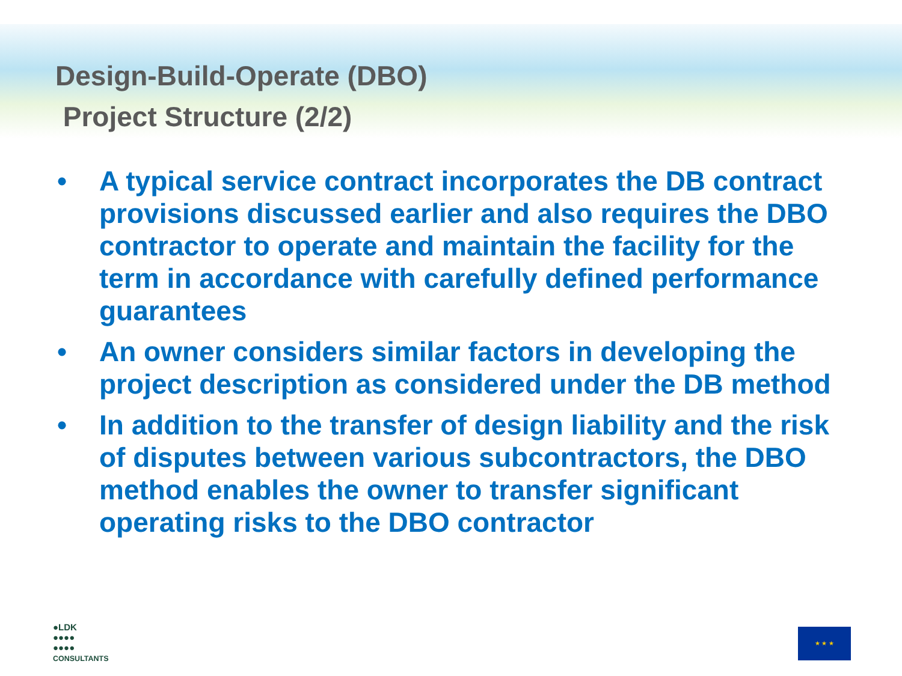Design-Build-Operate (DBO)
Project Structure (2/2)
• A typical service contract incorporates the DB contract provisions discussed earlier and also requires the DBO contractor to operate and maintain the facility for the term in accordance with carefully defined performance guarantees
• An owner considers similar factors in developing the project description as considered under the DB method
• In addition to the transfer of design liability and the risk of disputes between various subcontractors, the DBO method enables the owner to transfer significant operating risks to the DBO contractor
●LDK
●●●●
●●●●
CONSULTANTS
★ ★ ★